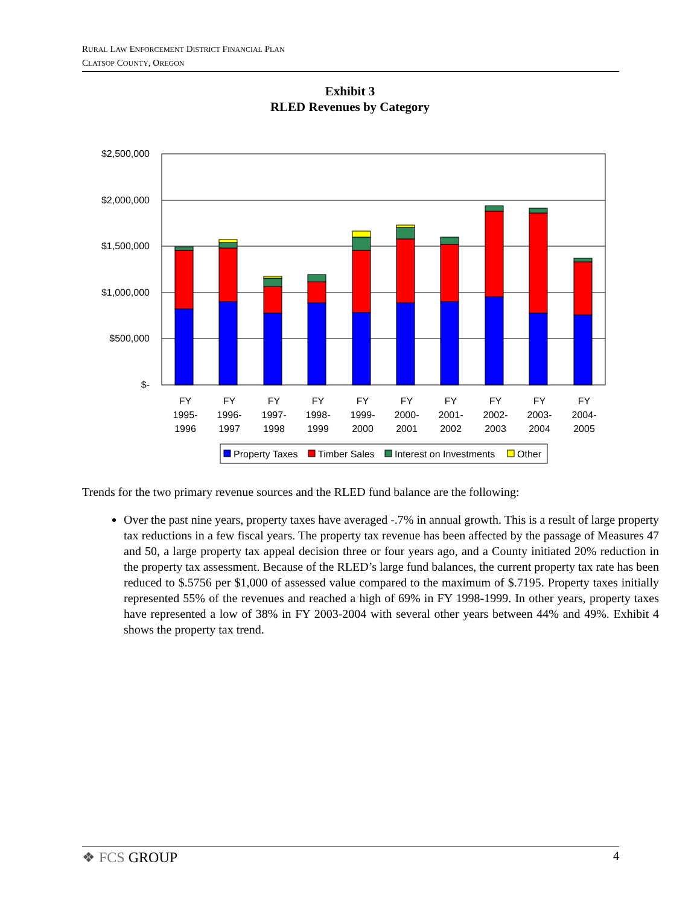RURAL LAW ENFORCEMENT DISTRICT FINANCIAL PLAN
CLATSOP COUNTY, OREGON
Exhibit 3
RLED Revenues by Category
$2,500,000
$2,000,000
$1,500,000
$1,000,000
$500,000
$-
FY
1995-
1996
FY
1996-
1997
FY
1997-
1998
FY
1998-
1999
FY
1999-
2000
FY
2000-
2001
FY
2001-
2002
FY
2002-
2003
FY
2003-
2004
FY
2004-
2005
Property Taxes
Timber Sales
Interest on Investments
Other
Trends for the two primary revenue sources and the RLED fund balance are the following:
Over the past nine years, property taxes have averaged -.7% in annual growth. This is a result of large property tax reductions in a few fiscal years. The property tax revenue has been affected by the passage of Measures 47 and 50, a large property tax appeal decision three or four years ago, and a County initiated 20% reduction in the property tax assessment. Because of the RLED’s large fund balances, the current property tax rate has been reduced to $.5756 per $1,000 of assessed value compared to the maximum of $.7195. Property taxes initially represented 55% of the revenues and reached a high of 69% in FY 1998-1999. In other years, property taxes have represented a low of 38% in FY 2003-2004 with several other years between 44% and 49%. Exhibit 4 shows the property tax trend.
❖ FCS GROUP 4